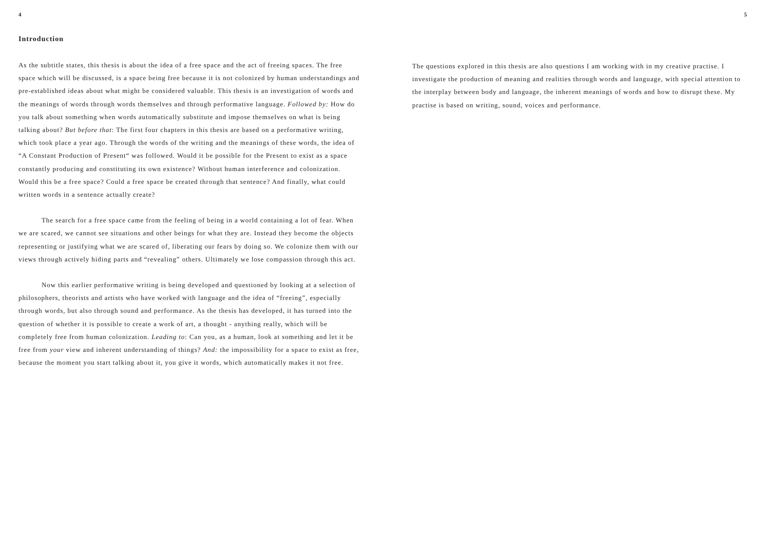4
Introduction
As the subtitle states, this thesis is about the idea of a free space and the act of freeing spaces. The free space which will be discussed, is a space being free because it is not colonized by human understandings and pre-established ideas about what might be considered valuable. This thesis is an investigation of words and the meanings of words through words themselves and through performative language. Followed by: How do you talk about something when words automatically substitute and impose themselves on what is being talking about? But before that: The first four chapters in this thesis are based on a performative writing, which took place a year ago. Through the words of the writing and the meanings of these words, the idea of “A Constant Production of Present“ was followed. Would it be possible for the Present to exist as a space constantly producing and constituting its own existence? Without human interference and colonization. Would this be a free space? Could a free space be created through that sentence? And finally, what could written words in a sentence actually create?
The search for a free space came from the feeling of being in a world containing a lot of fear. When we are scared, we cannot see situations and other beings for what they are. Instead they become the objects representing or justifying what we are scared of, liberating our fears by doing so. We colonize them with our views through actively hiding parts and “revealing” others. Ultimately we lose compassion through this act.
Now this earlier performative writing is being developed and questioned by looking at a selection of philosophers, theorists and artists who have worked with language and the idea of “freeing”, especially through words, but also through sound and performance. As the thesis has developed, it has turned into the question of whether it is possible to create a work of art, a thought - anything really, which will be completely free from human colonization. Leading to: Can you, as a human, look at something and let it be free from your view and inherent understanding of things? And: the impossibility for a space to exist as free, because the moment you start talking about it, you give it words, which automatically makes it not free.
5
The questions explored in this thesis are also questions I am working with in my creative practise. I investigate the production of meaning and realities through words and language, with special attention to the interplay between body and language, the inherent meanings of words and how to disrupt these. My practise is based on writing, sound, voices and performance.